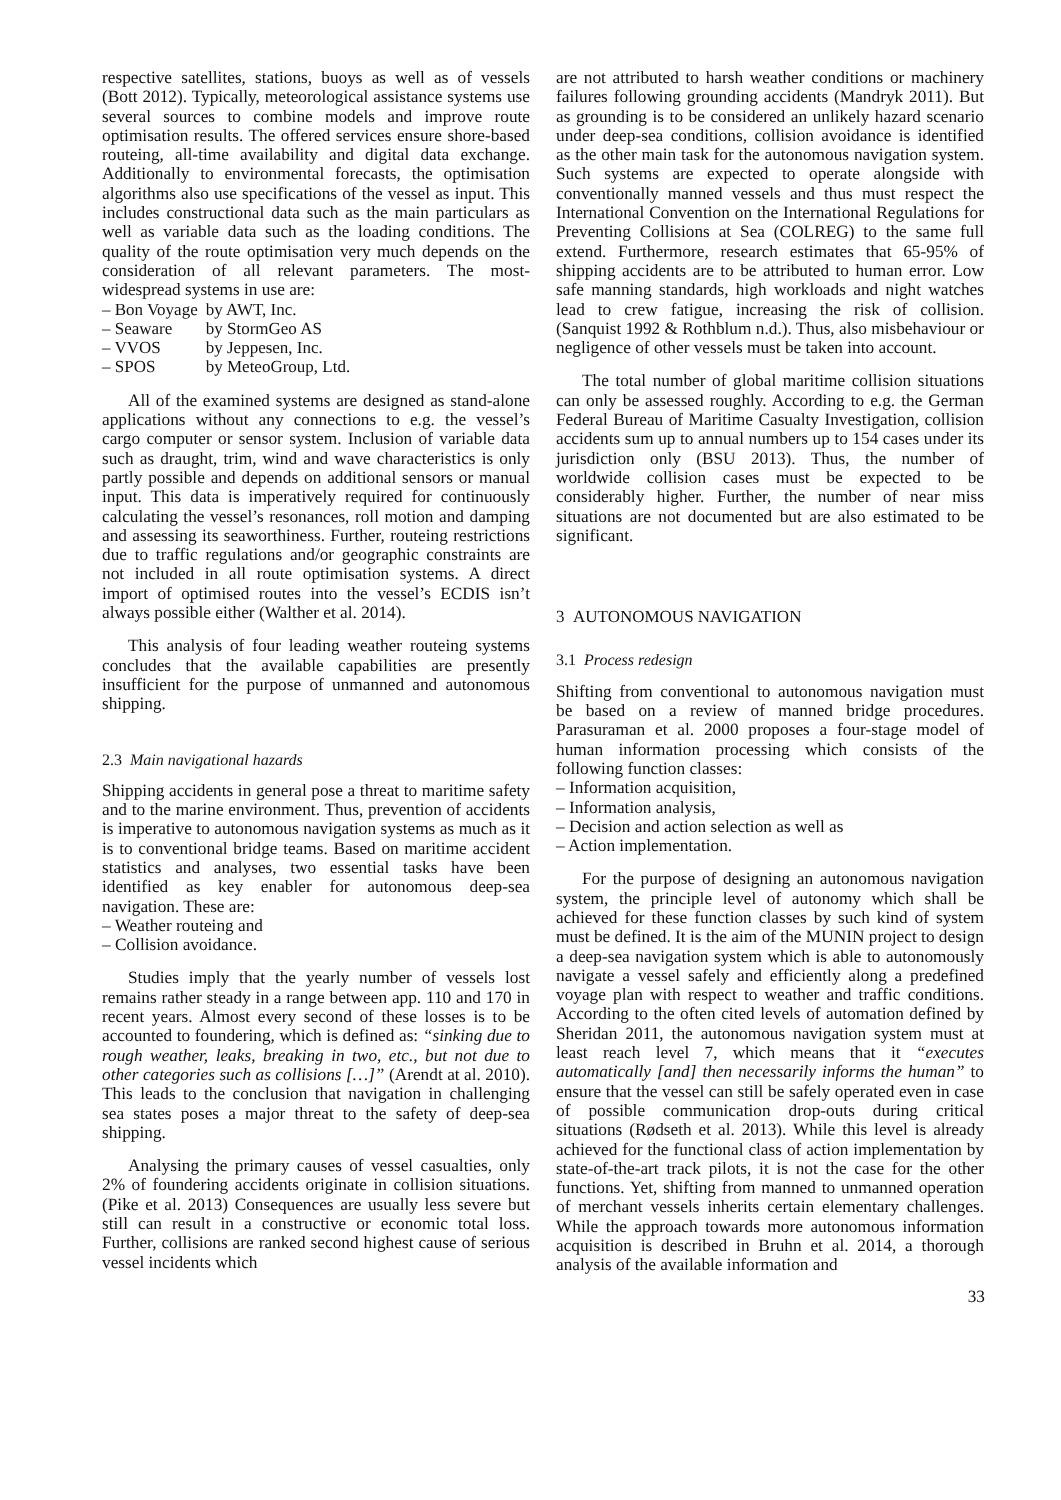respective satellites, stations, buoys as well as of vessels (Bott 2012). Typically, meteorological assistance systems use several sources to combine models and improve route optimisation results. The offered services ensure shore-based routeing, all-time availability and digital data exchange. Additionally to environmental forecasts, the optimisation algorithms also use specifications of the vessel as input. This includes constructional data such as the main particulars as well as variable data such as the loading conditions. The quality of the route optimisation very much depends on the consideration of all relevant parameters. The most-widespread systems in use are:
| – Bon Voyage | by AWT, Inc. |
| – Seaware | by StormGeo AS |
| – VVOS | by Jeppesen, Inc. |
| – SPOS | by MeteoGroup, Ltd. |
All of the examined systems are designed as stand-alone applications without any connections to e.g. the vessel’s cargo computer or sensor system. Inclusion of variable data such as draught, trim, wind and wave characteristics is only partly possible and depends on additional sensors or manual input. This data is imperatively required for continuously calculating the vessel’s resonances, roll motion and damping and assessing its seaworthiness. Further, routeing restrictions due to traffic regulations and/or geographic constraints are not included in all route optimisation systems. A direct import of optimised routes into the vessel’s ECDIS isn’t always possible either (Walther et al. 2014).
This analysis of four leading weather routeing systems concludes that the available capabilities are presently insufficient for the purpose of unmanned and autonomous shipping.
2.3 Main navigational hazards
Shipping accidents in general pose a threat to maritime safety and to the marine environment. Thus, prevention of accidents is imperative to autonomous navigation systems as much as it is to conventional bridge teams. Based on maritime accident statistics and analyses, two essential tasks have been identified as key enabler for autonomous deep-sea navigation. These are:
– Weather routeing and
– Collision avoidance.
Studies imply that the yearly number of vessels lost remains rather steady in a range between app. 110 and 170 in recent years. Almost every second of these losses is to be accounted to foundering, which is defined as: “sinking due to rough weather, leaks, breaking in two, etc., but not due to other categories such as collisions […]” (Arendt at al. 2010). This leads to the conclusion that navigation in challenging sea states poses a major threat to the safety of deep-sea shipping.
Analysing the primary causes of vessel casualties, only 2% of foundering accidents originate in collision situations. (Pike et al. 2013) Consequences are usually less severe but still can result in a constructive or economic total loss. Further, collisions are ranked second highest cause of serious vessel incidents which
are not attributed to harsh weather conditions or machinery failures following grounding accidents (Mandryk 2011). But as grounding is to be considered an unlikely hazard scenario under deep-sea conditions, collision avoidance is identified as the other main task for the autonomous navigation system. Such systems are expected to operate alongside with conventionally manned vessels and thus must respect the International Convention on the International Regulations for Preventing Collisions at Sea (COLREG) to the same full extend. Furthermore, research estimates that 65-95% of shipping accidents are to be attributed to human error. Low safe manning standards, high workloads and night watches lead to crew fatigue, increasing the risk of collision. (Sanquist 1992 & Rothblum n.d.). Thus, also misbehaviour or negligence of other vessels must be taken into account.
The total number of global maritime collision situations can only be assessed roughly. According to e.g. the German Federal Bureau of Maritime Casualty Investigation, collision accidents sum up to annual numbers up to 154 cases under its jurisdiction only (BSU 2013). Thus, the number of worldwide collision cases must be expected to be considerably higher. Further, the number of near miss situations are not documented but are also estimated to be significant.
3 AUTONOMOUS NAVIGATION
3.1 Process redesign
Shifting from conventional to autonomous navigation must be based on a review of manned bridge procedures. Parasuraman et al. 2000 proposes a four-stage model of human information processing which consists of the following function classes:
– Information acquisition,
– Information analysis,
– Decision and action selection as well as
– Action implementation.
For the purpose of designing an autonomous navigation system, the principle level of autonomy which shall be achieved for these function classes by such kind of system must be defined. It is the aim of the MUNIN project to design a deep-sea navigation system which is able to autonomously navigate a vessel safely and efficiently along a predefined voyage plan with respect to weather and traffic conditions. According to the often cited levels of automation defined by Sheridan 2011, the autonomous navigation system must at least reach level 7, which means that it “executes automatically [and] then necessarily informs the human” to ensure that the vessel can still be safely operated even in case of possible communication drop-outs during critical situations (Rødseth et al. 2013). While this level is already achieved for the functional class of action implementation by state-of-the-art track pilots, it is not the case for the other functions. Yet, shifting from manned to unmanned operation of merchant vessels inherits certain elementary challenges. While the approach towards more autonomous information acquisition is described in Bruhn et al. 2014, a thorough analysis of the available information and
33